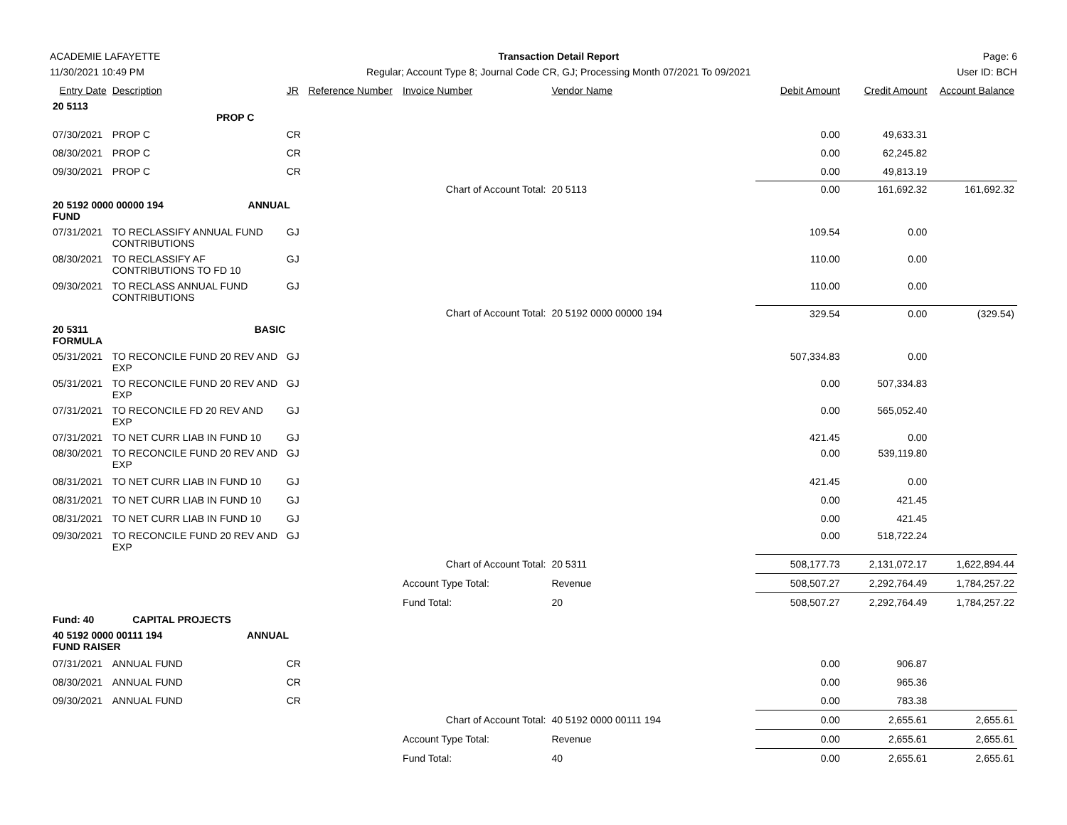ACADEMIE LAFAYETTE
11/30/2021 10:49 PM
Transaction Detail Report
Regular; Account Type 8; Journal Code CR, GJ; Processing Month 07/2021 To 09/2021
Page: 6
User ID: BCH
| Entry Date | Description | JR | Reference Number | Invoice Number | Vendor Name | Debit Amount | Credit Amount | Account Balance |
| --- | --- | --- | --- | --- | --- | --- | --- | --- |
| 20 5113 PROP C | | | | | | | | |
| 07/30/2021 | PROP C | CR | | | | 0.00 | 49,633.31 | |
| 08/30/2021 | PROP C | CR | | | | 0.00 | 62,245.82 | |
| 09/30/2021 | PROP C | CR | | | | 0.00 | 49,813.19 | |
| | | | | Chart of Account Total: | 20 5113 | 0.00 | 161,692.32 | 161,692.32 |
| 20 5192 0000 00000 194 ANNUAL FUND | | | | | | | | |
| 07/31/2021 | TO RECLASSIFY ANNUAL FUND CONTRIBUTIONS | GJ | | | | 109.54 | 0.00 | |
| 08/30/2021 | TO RECLASSIFY AF CONTRIBUTIONS TO FD 10 | GJ | | | | 110.00 | 0.00 | |
| 09/30/2021 | TO RECLASS ANNUAL FUND CONTRIBUTIONS | GJ | | | | 110.00 | 0.00 | |
| | | | | Chart of Account Total: | 20 5192 0000 00000 194 | 329.54 | 0.00 | (329.54) |
| 20 5311 BASIC FORMULA | | | | | | | | |
| 05/31/2021 | TO RECONCILE FUND 20 REV AND EXP | GJ | | | | 507,334.83 | 0.00 | |
| 05/31/2021 | TO RECONCILE FUND 20 REV AND EXP | GJ | | | | 0.00 | 507,334.83 | |
| 07/31/2021 | TO RECONCILE FD 20 REV AND EXP | GJ | | | | 0.00 | 565,052.40 | |
| 07/31/2021 | TO NET CURR LIAB IN FUND 10 | GJ | | | | 421.45 | 0.00 | |
| 08/30/2021 | TO RECONCILE FUND 20 REV AND EXP | GJ | | | | 0.00 | 539,119.80 | |
| 08/31/2021 | TO NET CURR LIAB IN FUND 10 | GJ | | | | 421.45 | 0.00 | |
| 08/31/2021 | TO NET CURR LIAB IN FUND 10 | GJ | | | | 0.00 | 421.45 | |
| 08/31/2021 | TO NET CURR LIAB IN FUND 10 | GJ | | | | 0.00 | 421.45 | |
| 09/30/2021 | TO RECONCILE FUND 20 REV AND EXP | GJ | | | | 0.00 | 518,722.24 | |
| | | | | Chart of Account Total: | 20 5311 | 508,177.73 | 2,131,072.17 | 1,622,894.44 |
| | | | | Account Type Total: | Revenue | 508,507.27 | 2,292,764.49 | 1,784,257.22 |
| | | | | Fund Total: | 20 | 508,507.27 | 2,292,764.49 | 1,784,257.22 |
| Fund: 40 CAPITAL PROJECTS | | | | | | | | |
| 40 5192 0000 00111 194 ANNUAL FUND RAISER | | | | | | | | |
| 07/31/2021 | ANNUAL FUND | CR | | | | 0.00 | 906.87 | |
| 08/30/2021 | ANNUAL FUND | CR | | | | 0.00 | 965.36 | |
| 09/30/2021 | ANNUAL FUND | CR | | | | 0.00 | 783.38 | |
| | | | | Chart of Account Total: | 40 5192 0000 00111 194 | 0.00 | 2,655.61 | 2,655.61 |
| | | | | Account Type Total: | Revenue | 0.00 | 2,655.61 | 2,655.61 |
| | | | | Fund Total: | 40 | 0.00 | 2,655.61 | 2,655.61 |